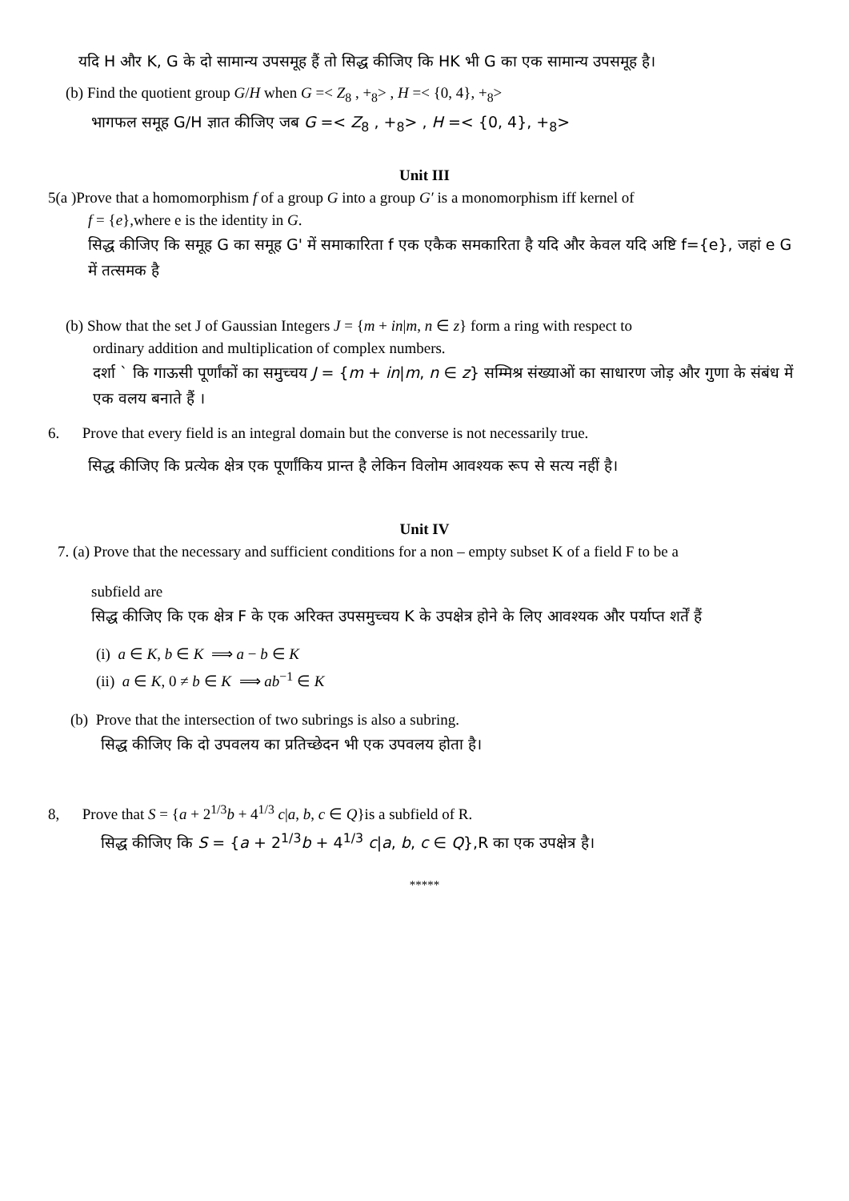यदि H और K, G के दो सामान्य उपसमूह हैं तो सिद्ध कीजिए कि HK भी G का एक सामान्य उपसमूह है।
(b) Find the quotient group G/H when G =< Z<sub>8</sub> , +<sub>8</sub>> , H =< {0, 4}, +<sub>8</sub>>
भागफल समूह G/H ज्ञात कीजिए जब G =< Z<sub>8</sub> , +<sub>8</sub>> , H =< {0, 4}, +<sub>8</sub>>
Unit III
5(a )Prove that a homomorphism f of a group G into a group G′ is a monomorphism iff kernel of
f = {e},where e is the identity in G.
सिद्ध कीजिए कि समूह G का समूह G' में समाकारिता f एक एकैक समकारिता है यदि और केवल यदि अष्टि f={e}, जहां e G में तत्समक है
(b) Show that the set J of Gaussian Integers J = {m + in|m, n ∈ z} form a ring with respect to
ordinary addition and multiplication of complex numbers.
दर्शा ` कि गाऊसी पूर्णांकों का समुच्चय J = {m + in|m, n ∈ z} सम्मिश्र संख्याओं का साधारण जोड़ और गुणा के संबंध में एक वलय बनाते हैं ।
6. Prove that every field is an integral domain but the converse is not necessarily true.
सिद्ध कीजिए कि प्रत्येक क्षेत्र एक पूर्णांकिय प्रान्त है लेकिन विलोम आवश्यक रूप से सत्य नहीं है।
Unit IV
7. (a) Prove that the necessary and sufficient conditions for a non – empty subset K of a field F to be a
subfield are
सिद्ध कीजिए कि एक क्षेत्र F के एक अरिक्त उपसमुच्चय K के उपक्षेत्र होने के लिए आवश्यक और पर्याप्त शर्तें हैं
(i) a ∈ K, b ∈ K ⟹ a − b ∈ K
(ii) a ∈ K, 0 ≠ b ∈ K ⟹ ab<sup>−1</sup> ∈ K
(b) Prove that the intersection of two subrings is also a subring.
सिद्ध कीजिए कि दो उपवलय का प्रतिच्छेदन भी एक उपवलय होता है।
8, Prove that S = {a + 2<sup>1/3</sup>b + 4<sup>1/3</sup> c|a, b, c ∈ Q}is a subfield of R.
सिद्ध कीजिए कि S = {a + 2<sup>1/3</sup>b + 4<sup>1/3</sup> c|a, b, c ∈ Q},R का एक उपक्षेत्र है।
*****